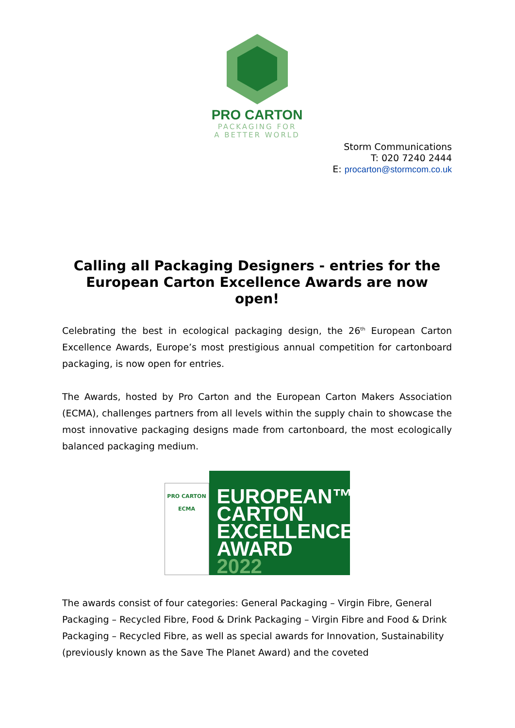PRO CARTON
PACKAGING FOR
A BETTER WORLD
Storm Communications
T: 020 7240 2444
E: procarton@stormcom.co.uk
Calling all Packaging Designers - entries for the European Carton Excellence Awards are now open!
Celebrating the best in ecological packaging design, the 26<sup>th</sup> European Carton Excellence Awards, Europe’s most prestigious annual competition for cartonboard packaging, is now open for entries.
The Awards, hosted by Pro Carton and the European Carton Makers Association (ECMA), challenges partners from all levels within the supply chain to showcase the most innovative packaging designs made from cartonboard, the most ecologically balanced packaging medium.
PRO CARTON
ECMA
EUROPEAN™
CARTON
EXCELLENCE
AWARD 2022
The awards consist of four categories: General Packaging – Virgin Fibre, General Packaging – Recycled Fibre, Food & Drink Packaging – Virgin Fibre and Food & Drink Packaging – Recycled Fibre, as well as special awards for Innovation, Sustainability (previously known as the Save The Planet Award) and the coveted